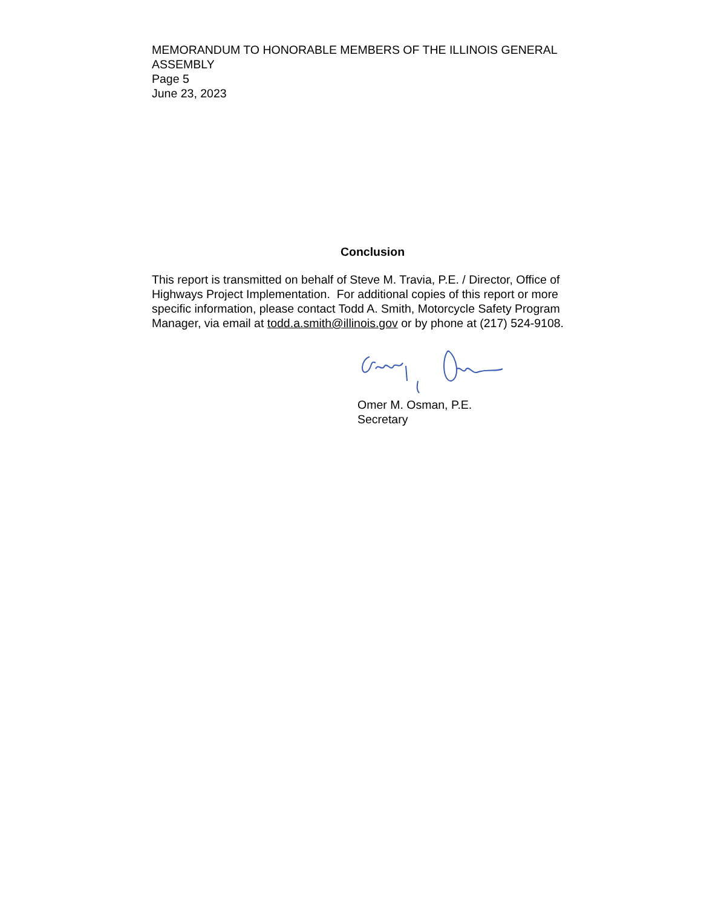MEMORANDUM TO HONORABLE MEMBERS OF THE ILLINOIS GENERAL ASSEMBLY
Page 5
June 23, 2023
Conclusion
This report is transmitted on behalf of Steve M. Travia, P.E. / Director, Office of Highways Project Implementation. For additional copies of this report or more specific information, please contact Todd A. Smith, Motorcycle Safety Program Manager, via email at todd.a.smith@illinois.gov or by phone at (217) 524-9108.
Omer M. Osman, P.E.
Secretary